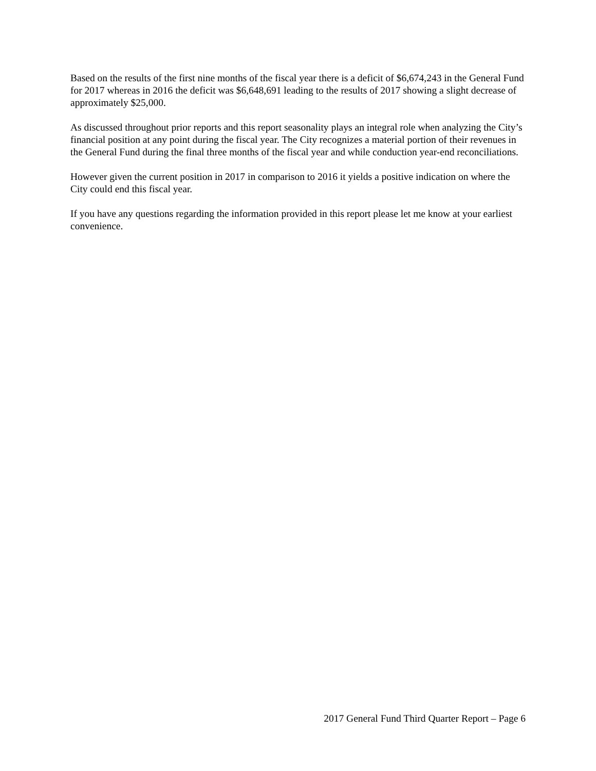Based on the results of the first nine months of the fiscal year there is a deficit of $6,674,243 in the General Fund for 2017 whereas in 2016 the deficit was $6,648,691 leading to the results of 2017 showing a slight decrease of approximately $25,000.
As discussed throughout prior reports and this report seasonality plays an integral role when analyzing the City’s financial position at any point during the fiscal year. The City recognizes a material portion of their revenues in the General Fund during the final three months of the fiscal year and while conduction year-end reconciliations.
However given the current position in 2017 in comparison to 2016 it yields a positive indication on where the City could end this fiscal year.
If you have any questions regarding the information provided in this report please let me know at your earliest convenience.
2017 General Fund Third Quarter Report – Page 6